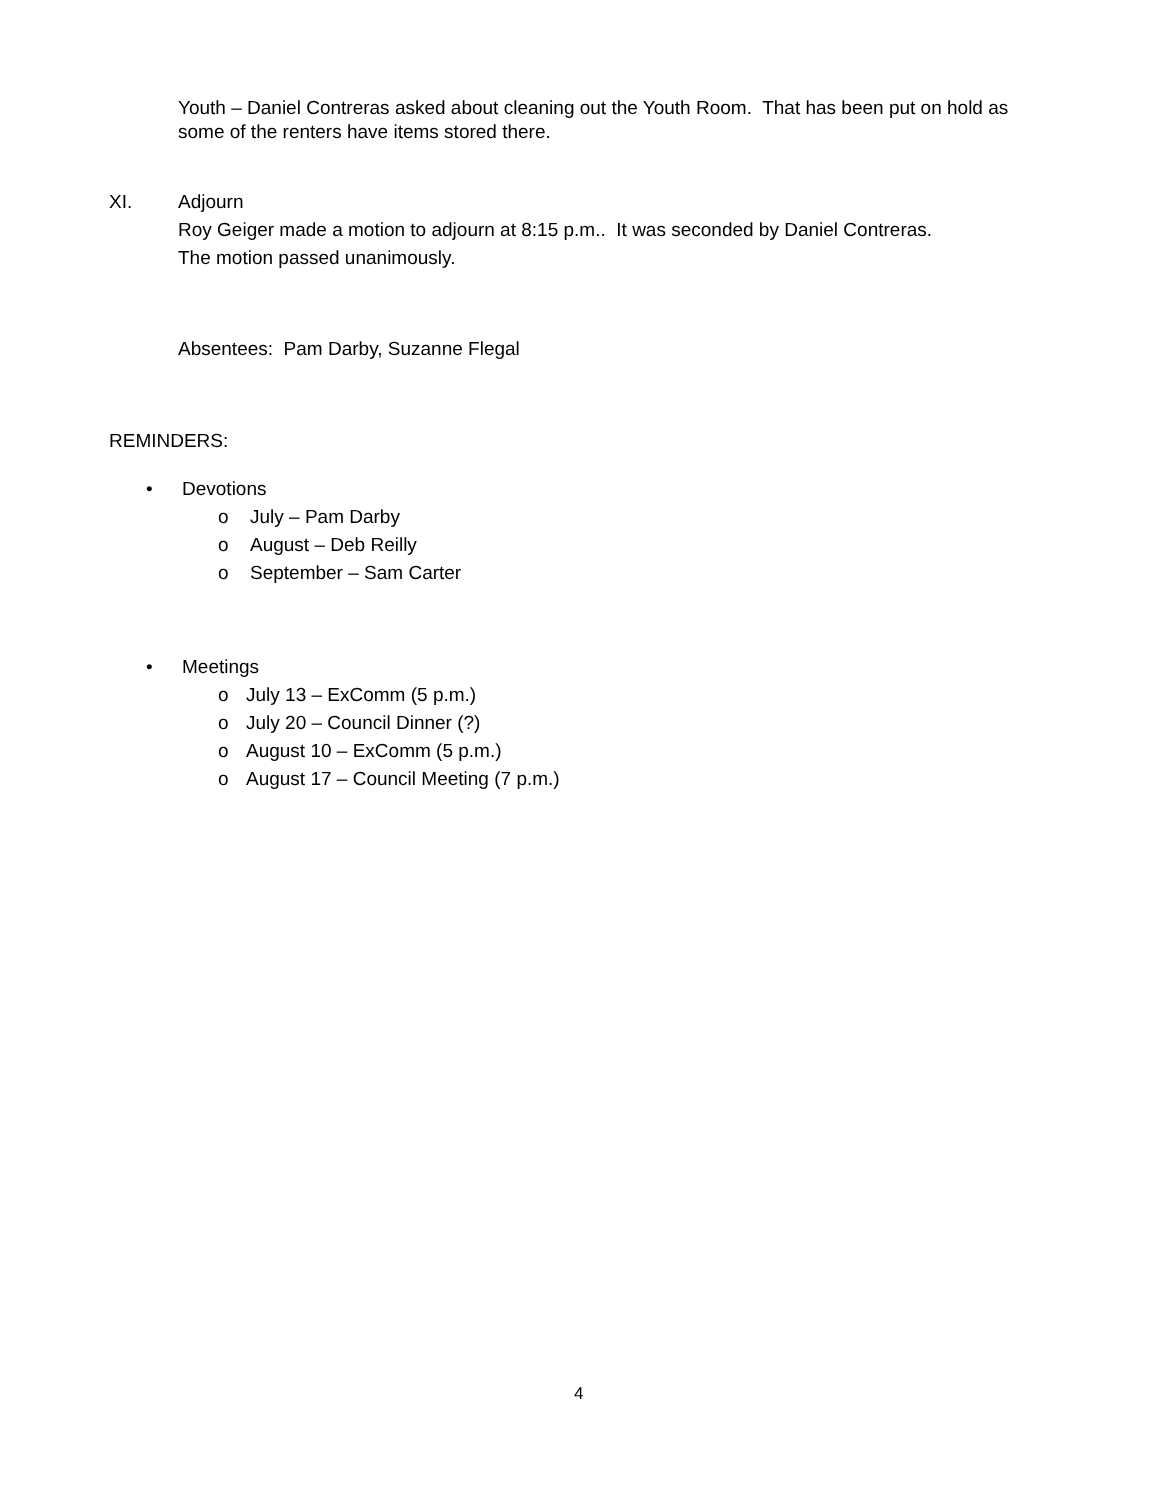Youth – Daniel Contreras asked about cleaning out the Youth Room. That has been put on hold as some of the renters have items stored there.
XI. Adjourn
Roy Geiger made a motion to adjourn at 8:15 p.m.. It was seconded by Daniel Contreras.
The motion passed unanimously.
Absentees: Pam Darby, Suzanne Flegal
REMINDERS:
• Devotions
o July – Pam Darby
o August – Deb Reilly
o September – Sam Carter
• Meetings
o July 13 – ExComm (5 p.m.)
o July 20 – Council Dinner (?)
o August 10 – ExComm (5 p.m.)
o August 17 – Council Meeting (7 p.m.)
4